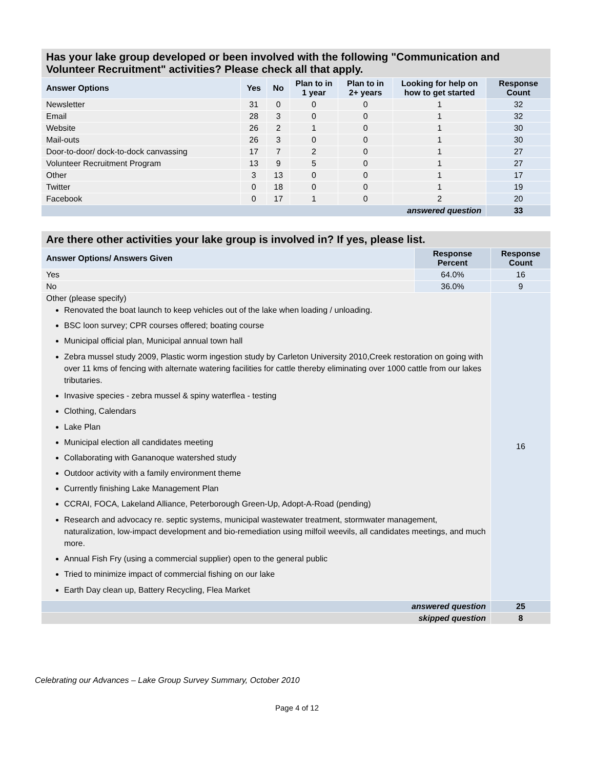| Has your lake group developed or been involved with the following "Communication and Volunteer Recruitment" activities? Please check all that apply. | | | | | | |
| --- | --- | --- | --- | --- | --- | --- |
| Answer Options | Yes | No | Plan to in 1 year | Plan to in 2+ years | Looking for help on how to get started | Response Count |
| Newsletter | 31 | 0 | 0 | 0 | 1 | 32 |
| Email | 28 | 3 | 0 | 0 | 1 | 32 |
| Website | 26 | 2 | 1 | 0 | 1 | 30 |
| Mail-outs | 26 | 3 | 0 | 0 | 1 | 30 |
| Door-to-door/ dock-to-dock canvassing | 17 | 7 | 2 | 0 | 1 | 27 |
| Volunteer Recruitment Program | 13 | 9 | 5 | 0 | 1 | 27 |
| Other | 3 | 13 | 0 | 0 | 1 | 17 |
| Twitter | 0 | 18 | 0 | 0 | 1 | 19 |
| Facebook | 0 | 17 | 1 | 0 | 2 | 20 |
| answered question | | | | | | 33 |
| Are there other activities your lake group is involved in? If yes, please list. | | |
| --- | --- | --- |
| Answer Options/ Answers Given | Response Percent | Response Count |
| Yes | 64.0% | 16 |
| No | 36.0% | 9 |
| Other (please specify) Renovated the boat launch to keep vehicles out of the lake when loading / unloading. BSC loon survey; CPR courses offered; boating course Municipal official plan, Municipal annual town hall Zebra mussel study 2009, Plastic worm ingestion study by Carleton University 2010,Creek restoration on going with over 11 kms of fencing with alternate watering facilities for cattle thereby eliminating over 1000 cattle from our lakes tributaries. Invasive species - zebra mussel & spiny waterflea - testing Clothing, Calendars Lake Plan Municipal election all candidates meeting Collaborating with Gananoque watershed study Outdoor activity with a family environment theme Currently finishing Lake Management Plan CCRAI, FOCA, Lakeland Alliance, Peterborough Green-Up, Adopt-A-Road (pending) Research and advocacy re. septic systems, municipal wastewater treatment, stormwater management, naturalization, low-impact development and bio-remediation using milfoil weevils, all candidates meetings, and much more. Annual Fish Fry (using a commercial supplier) open to the general public Tried to minimize impact of commercial fishing on our lake Earth Day clean up, Battery Recycling, Flea Market | | 16 |
| answered question | | 25 |
| skipped question | | 8 |
Celebrating our Advances – Lake Group Survey Summary, October 2010
Page 4 of 12